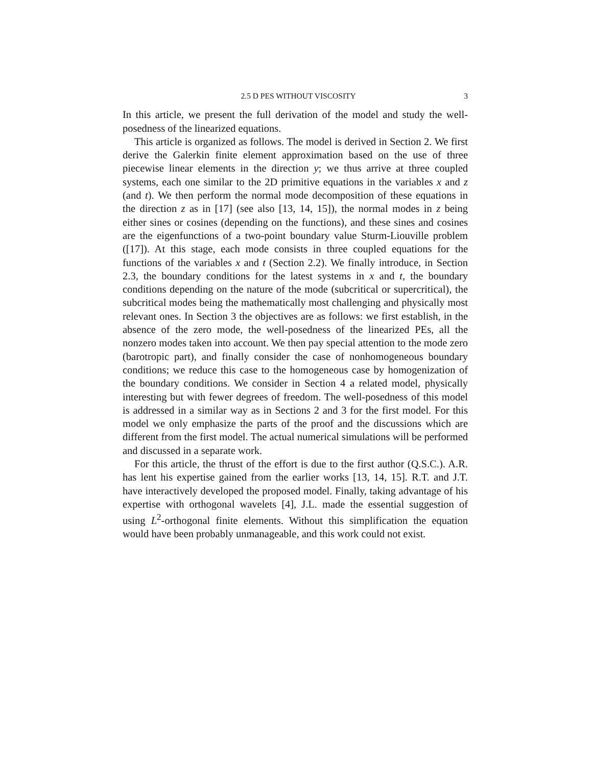2.5 D PES WITHOUT VISCOSITY 3
In this article, we present the full derivation of the model and study the well-posedness of the linearized equations.
This article is organized as follows. The model is derived in Section 2. We first derive the Galerkin finite element approximation based on the use of three piecewise linear elements in the direction y; we thus arrive at three coupled systems, each one similar to the 2D primitive equations in the variables x and z (and t). We then perform the normal mode decomposition of these equations in the direction z as in [17] (see also [13, 14, 15]), the normal modes in z being either sines or cosines (depending on the functions), and these sines and cosines are the eigenfunctions of a two-point boundary value Sturm-Liouville problem ([17]). At this stage, each mode consists in three coupled equations for the functions of the variables x and t (Section 2.2). We finally introduce, in Section 2.3, the boundary conditions for the latest systems in x and t, the boundary conditions depending on the nature of the mode (subcritical or supercritical), the subcritical modes being the mathematically most challenging and physically most relevant ones. In Section 3 the objectives are as follows: we first establish, in the absence of the zero mode, the well-posedness of the linearized PEs, all the nonzero modes taken into account. We then pay special attention to the mode zero (barotropic part), and finally consider the case of nonhomogeneous boundary conditions; we reduce this case to the homogeneous case by homogenization of the boundary conditions. We consider in Section 4 a related model, physically interesting but with fewer degrees of freedom. The well-posedness of this model is addressed in a similar way as in Sections 2 and 3 for the first model. For this model we only emphasize the parts of the proof and the discussions which are different from the first model. The actual numerical simulations will be performed and discussed in a separate work.
For this article, the thrust of the effort is due to the first author (Q.S.C.). A.R. has lent his expertise gained from the earlier works [13, 14, 15]. R.T. and J.T. have interactively developed the proposed model. Finally, taking advantage of his expertise with orthogonal wavelets [4], J.L. made the essential suggestion of using L<sup>2</sup>-orthogonal finite elements. Without this simplification the equation would have been probably unmanageable, and this work could not exist.